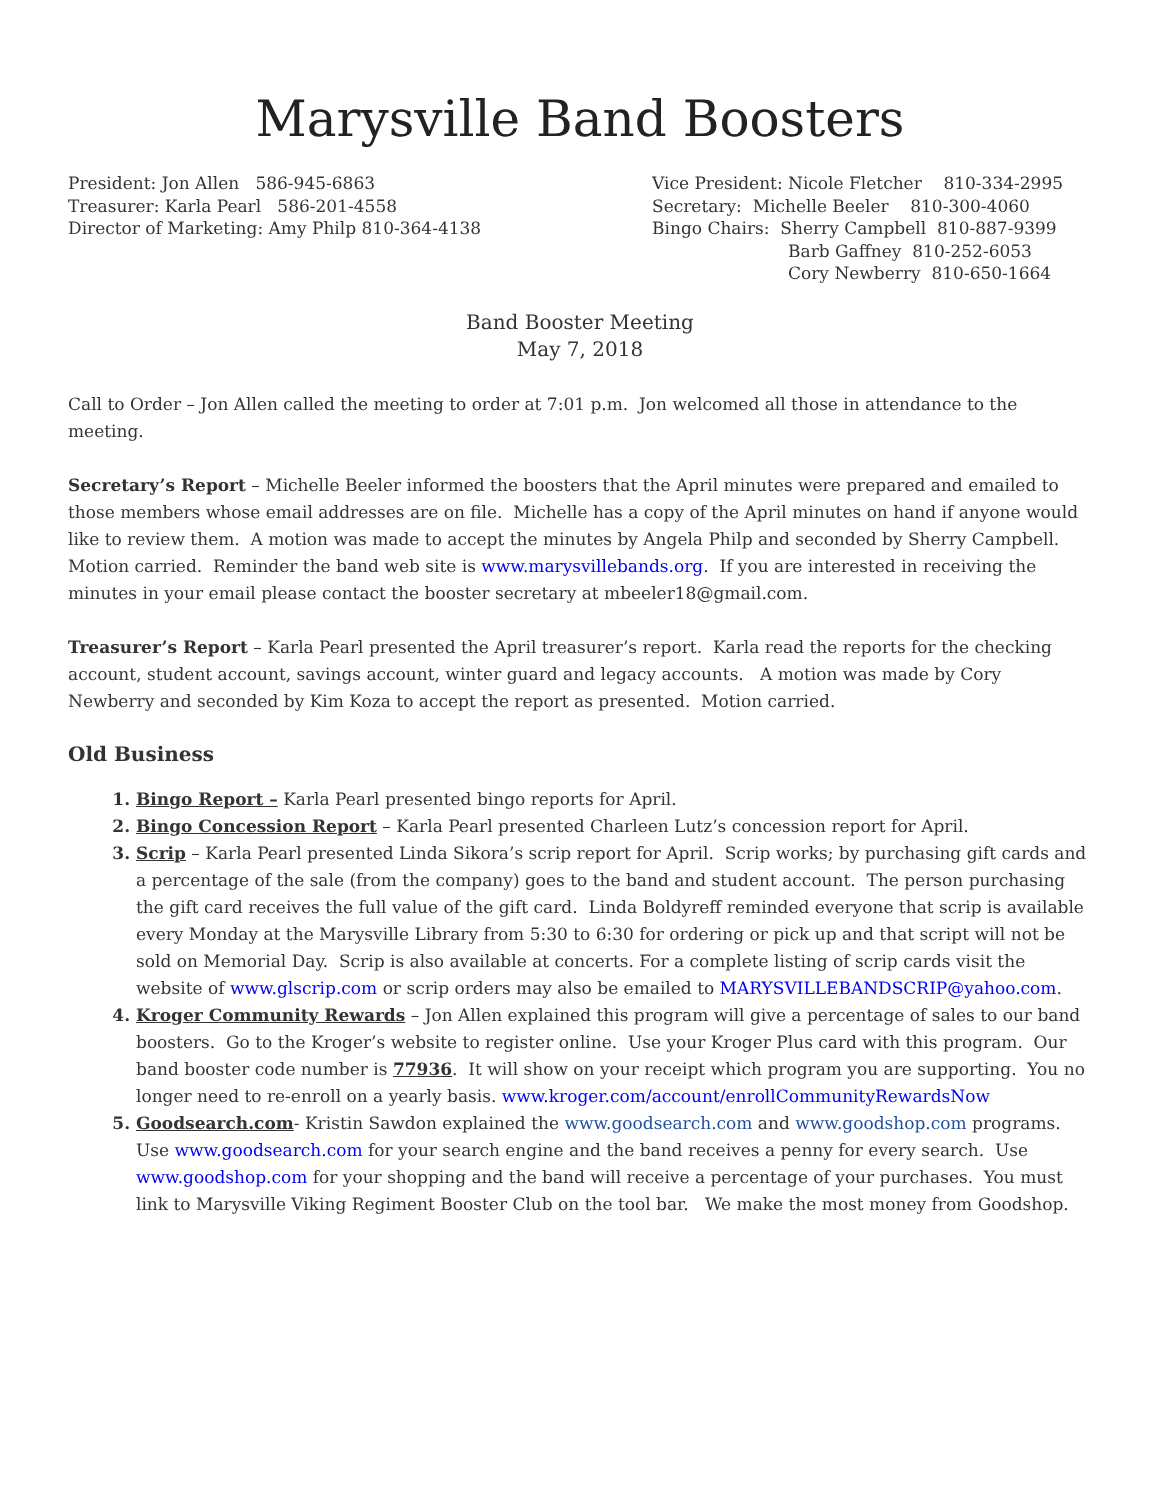Marysville Band Boosters
President: Jon Allen 586-945-6863
Treasurer: Karla Pearl 586-201-4558
Director of Marketing: Amy Philp 810-364-4138
Vice President: Nicole Fletcher 810-334-2995
Secretary: Michelle Beeler 810-300-4060
Bingo Chairs: Sherry Campbell 810-887-9399
Barb Gaffney 810-252-6053
Cory Newberry 810-650-1664
Band Booster Meeting
May 7, 2018
Call to Order – Jon Allen called the meeting to order at 7:01 p.m. Jon welcomed all those in attendance to the meeting.
Secretary’s Report – Michelle Beeler informed the boosters that the April minutes were prepared and emailed to those members whose email addresses are on file. Michelle has a copy of the April minutes on hand if anyone would like to review them. A motion was made to accept the minutes by Angela Philp and seconded by Sherry Campbell. Motion carried. Reminder the band web site is www.marysvillebands.org. If you are interested in receiving the minutes in your email please contact the booster secretary at mbeeler18@gmail.com.
Treasurer’s Report – Karla Pearl presented the April treasurer’s report. Karla read the reports for the checking account, student account, savings account, winter guard and legacy accounts. A motion was made by Cory Newberry and seconded by Kim Koza to accept the report as presented. Motion carried.
Old Business
1. Bingo Report – Karla Pearl presented bingo reports for April.
2. Bingo Concession Report – Karla Pearl presented Charleen Lutz’s concession report for April.
3. Scrip – Karla Pearl presented Linda Sikora’s scrip report for April. Scrip works; by purchasing gift cards and a percentage of the sale (from the company) goes to the band and student account. The person purchasing the gift card receives the full value of the gift card. Linda Boldyreff reminded everyone that scrip is available every Monday at the Marysville Library from 5:30 to 6:30 for ordering or pick up and that script will not be sold on Memorial Day. Scrip is also available at concerts. For a complete listing of scrip cards visit the website of www.glscrip.com or scrip orders may also be emailed to MARYSVILLEBANDSCRIP@yahoo.com.
4. Kroger Community Rewards – Jon Allen explained this program will give a percentage of sales to our band boosters. Go to the Kroger’s website to register online. Use your Kroger Plus card with this program. Our band booster code number is 77936. It will show on your receipt which program you are supporting. You no longer need to re-enroll on a yearly basis. www.kroger.com/account/enrollCommunityRewardsNow
5. Goodsearch.com- Kristin Sawdon explained the www.goodsearch.com and www.goodshop.com programs. Use www.goodsearch.com for your search engine and the band receives a penny for every search. Use www.goodshop.com for your shopping and the band will receive a percentage of your purchases. You must link to Marysville Viking Regiment Booster Club on the tool bar. We make the most money from Goodshop.